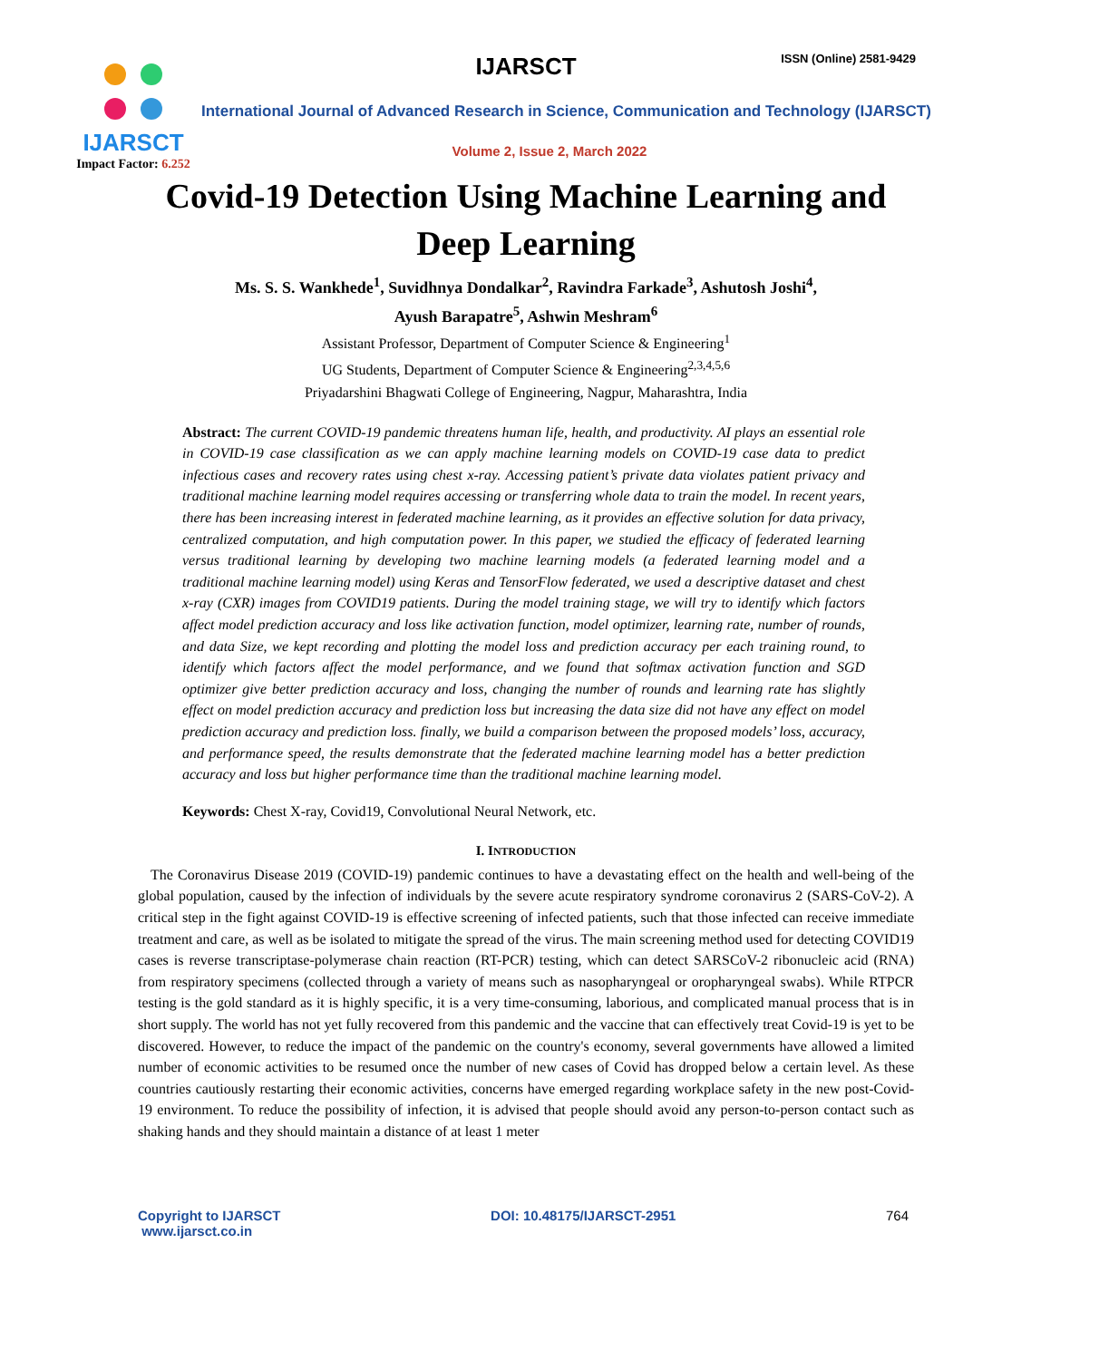IJARSCT
Impact Factor: 6.252
IJARSCT ISSN (Online) 2581-9429
International Journal of Advanced Research in Science, Communication and Technology (IJARSCT)
Volume 2, Issue 2, March 2022
Covid-19 Detection Using Machine Learning and
Deep Learning
Ms. S. S. Wankhede<sup>1</sup>, Suvidhnya Dondalkar<sup>2</sup>, Ravindra Farkade<sup>3</sup>, Ashutosh Joshi<sup>4</sup>,
Ayush Barapatre<sup>5</sup>, Ashwin Meshram<sup>6</sup>
Assistant Professor, Department of Computer Science & Engineering<sup>1</sup>
UG Students, Department of Computer Science & Engineering<sup>2,3,4,5,6</sup>
Priyadarshini Bhagwati College of Engineering, Nagpur, Maharashtra, India
Abstract: The current COVID-19 pandemic threatens human life, health, and productivity. AI plays an essential role in COVID-19 case classification as we can apply machine learning models on COVID-19 case data to predict infectious cases and recovery rates using chest x-ray. Accessing patient’s private data violates patient privacy and traditional machine learning model requires accessing or transferring whole data to train the model. In recent years, there has been increasing interest in federated machine learning, as it provides an effective solution for data privacy, centralized computation, and high computation power. In this paper, we studied the efficacy of federated learning versus traditional learning by developing two machine learning models (a federated learning model and a traditional machine learning model) using Keras and TensorFlow federated, we used a descriptive dataset and chest x-ray (CXR) images from COVID19 patients. During the model training stage, we will try to identify which factors affect model prediction accuracy and loss like activation function, model optimizer, learning rate, number of rounds, and data Size, we kept recording and plotting the model loss and prediction accuracy per each training round, to identify which factors affect the model performance, and we found that softmax activation function and SGD optimizer give better prediction accuracy and loss, changing the number of rounds and learning rate has slightly effect on model prediction accuracy and prediction loss but increasing the data size did not have any effect on model prediction accuracy and prediction loss. finally, we build a comparison between the proposed models’ loss, accuracy, and performance speed, the results demonstrate that the federated machine learning model has a better prediction accuracy and loss but higher performance time than the traditional machine learning model.
Keywords: Chest X-ray, Covid19, Convolutional Neural Network, etc.
I. INTRODUCTION
The Coronavirus Disease 2019 (COVID-19) pandemic continues to have a devastating effect on the health and well-being of the global population, caused by the infection of individuals by the severe acute respiratory syndrome coronavirus 2 (SARS-CoV-2). A critical step in the fight against COVID-19 is effective screening of infected patients, such that those infected can receive immediate treatment and care, as well as be isolated to mitigate the spread of the virus. The main screening method used for detecting COVID19 cases is reverse transcriptase-polymerase chain reaction (RT-PCR) testing, which can detect SARSCoV-2 ribonucleic acid (RNA) from respiratory specimens (collected through a variety of means such as nasopharyngeal or oropharyngeal swabs). While RTPCR testing is the gold standard as it is highly specific, it is a very time-consuming, laborious, and complicated manual process that is in short supply. The world has not yet fully recovered from this pandemic and the vaccine that can effectively treat Covid-19 is yet to be discovered. However, to reduce the impact of the pandemic on the country's economy, several governments have allowed a limited number of economic activities to be resumed once the number of new cases of Covid has dropped below a certain level. As these countries cautiously restarting their economic activities, concerns have emerged regarding workplace safety in the new post-Covid-19 environment. To reduce the possibility of infection, it is advised that people should avoid any person-to-person contact such as shaking hands and they should maintain a distance of at least 1 meter
Copyright to IJARSCT
www.ijarsct.co.in
DOI: 10.48175/IJARSCT-2951 764